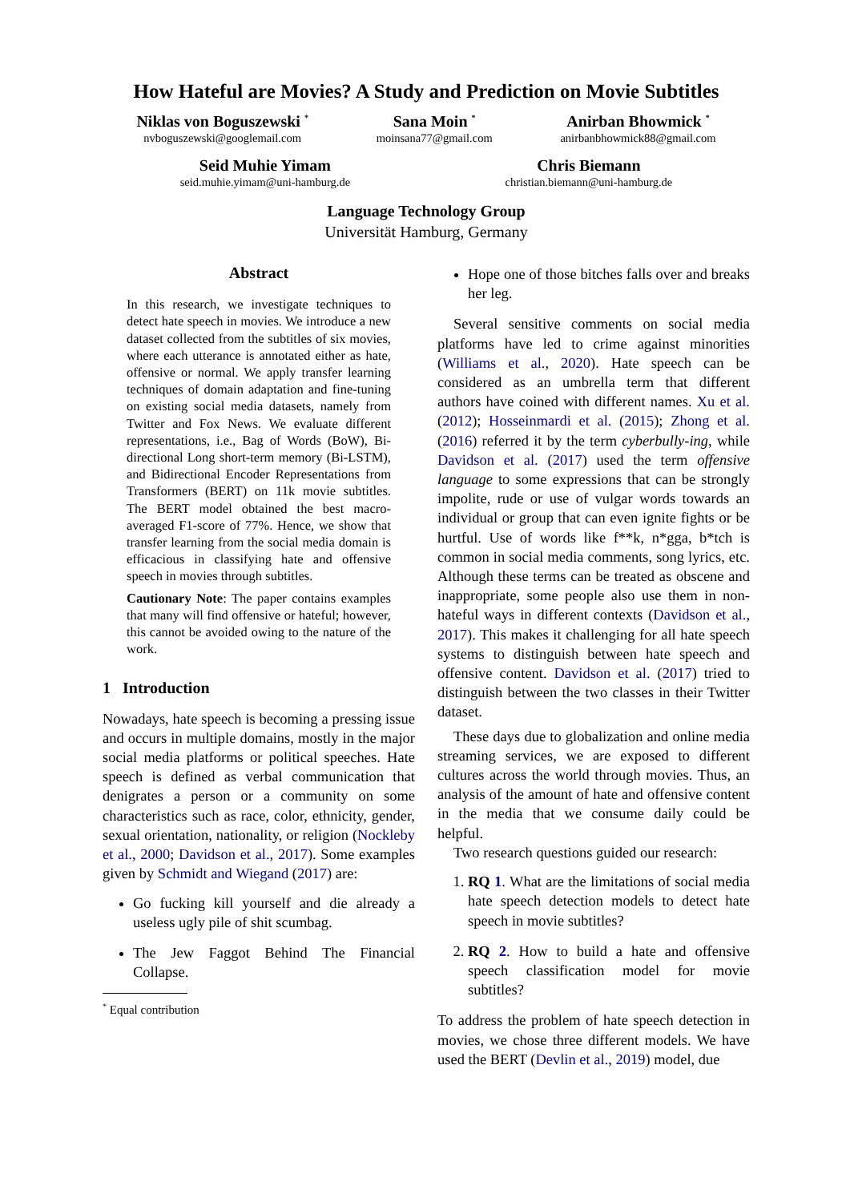How Hateful are Movies? A Study and Prediction on Movie Subtitles
Niklas von Boguszewski <sup>*</sup>
nvboguszewski@googlemail.com
Sana Moin <sup>*</sup>
moinsana77@gmail.com
Anirban Bhowmick <sup>*</sup>
anirbanbhowmick88@gmail.com
Seid Muhie Yimam
seid.muhie.yimam@uni-hamburg.de
Chris Biemann
christian.biemann@uni-hamburg.de
Language Technology Group
Universität Hamburg, Germany
Abstract
In this research, we investigate techniques to detect hate speech in movies. We introduce a new dataset collected from the subtitles of six movies, where each utterance is annotated either as hate, offensive or normal. We apply transfer learning techniques of domain adaptation and fine-tuning on existing social media datasets, namely from Twitter and Fox News. We evaluate different representations, i.e., Bag of Words (BoW), Bi-directional Long short-term memory (Bi-LSTM), and Bidirectional Encoder Representations from Transformers (BERT) on 11k movie subtitles. The BERT model obtained the best macro-averaged F1-score of 77%. Hence, we show that transfer learning from the social media domain is efficacious in classifying hate and offensive speech in movies through subtitles.
Cautionary Note: The paper contains examples that many will find offensive or hateful; however, this cannot be avoided owing to the nature of the work.
1 Introduction
Nowadays, hate speech is becoming a pressing issue and occurs in multiple domains, mostly in the major social media platforms or political speeches. Hate speech is defined as verbal communication that denigrates a person or a community on some characteristics such as race, color, ethnicity, gender, sexual orientation, nationality, or religion (Nockleby et al., 2000; Davidson et al., 2017). Some examples given by Schmidt and Wiegand (2017) are:
Go fucking kill yourself and die already a useless ugly pile of shit scumbag.
The Jew Faggot Behind The Financial Collapse.
<sup>*</sup> Equal contribution
Hope one of those bitches falls over and breaks her leg.
Several sensitive comments on social media platforms have led to crime against minorities (Williams et al., 2020). Hate speech can be considered as an umbrella term that different authors have coined with different names. Xu et al. (2012); Hosseinmardi et al. (2015); Zhong et al. (2016) referred it by the term cyberbully-ing, while Davidson et al. (2017) used the term offensive language to some expressions that can be strongly impolite, rude or use of vulgar words towards an individual or group that can even ignite fights or be hurtful. Use of words like f**k, n*gga, b*tch is common in social media comments, song lyrics, etc. Although these terms can be treated as obscene and inappropriate, some people also use them in non-hateful ways in different contexts (Davidson et al., 2017). This makes it challenging for all hate speech systems to distinguish between hate speech and offensive content. Davidson et al. (2017) tried to distinguish between the two classes in their Twitter dataset.
These days due to globalization and online media streaming services, we are exposed to different cultures across the world through movies. Thus, an analysis of the amount of hate and offensive content in the media that we consume daily could be helpful.
Two research questions guided our research:
1. RQ 1. What are the limitations of social media hate speech detection models to detect hate speech in movie subtitles?
2. RQ 2. How to build a hate and offensive speech classification model for movie subtitles?
To address the problem of hate speech detection in movies, we chose three different models. We have used the BERT (Devlin et al., 2019) model, due